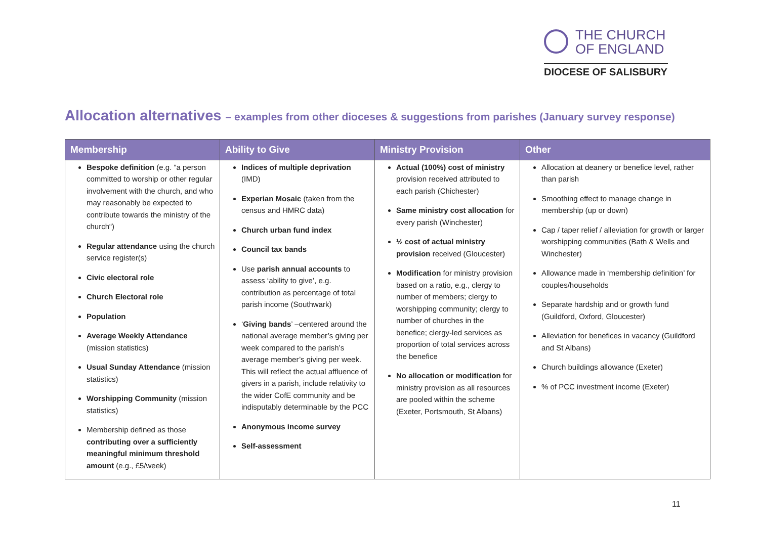THE CHURCH
OF ENGLAND
DIOCESE OF SALISBURY
Allocation alternatives – examples from other dioceses & suggestions from parishes (January survey response)
| Membership | Ability to Give | Ministry Provision | Other |
| --- | --- | --- | --- |
| Bespoke definition (e.g. “a person committed to worship or other regular involvement with the church, and who may reasonably be expected to contribute towards the ministry of the church“) Regular attendance using the church service register(s) Civic electoral role Church Electoral role Population Average Weekly Attendance (mission statistics) Usual Sunday Attendance (mission statistics) Worshipping Community (mission statistics) Membership defined as those contributing over a sufficiently meaningful minimum threshold amount (e.g., £5/week) | Indices of multiple deprivation (IMD) Experian Mosaic (taken from the census and HMRC data) Church urban fund index Council tax bands Use parish annual accounts to assess ‘ability to give’, e.g. contribution as percentage of total parish income (Southwark) ‘ Giving bands ’ –centered around the national average member’s giving per week compared to the parish’s average member’s giving per week. This will reflect the actual affluence of givers in a parish, include relativity to the wider CofE community and be indisputably determinable by the PCC Anonymous income survey Self-assessment | Actual (100%) cost of ministry provision received attributed to each parish (Chichester) Same ministry cost allocation for every parish (Winchester) ½ cost of actual ministry provision received (Gloucester) Modification for ministry provision based on a ratio, e.g., clergy to number of members; clergy to worshipping community; clergy to number of churches in the benefice; clergy-led services as proportion of total services across the benefice No allocation or modification for ministry provision as all resources are pooled within the scheme (Exeter, Portsmouth, St Albans) | Allocation at deanery or benefice level, rather than parish Smoothing effect to manage change in membership (up or down) Cap / taper relief / alleviation for growth or larger worshipping communities (Bath & Wells and Winchester) Allowance made in ‘membership definition’ for couples/households Separate hardship and or growth fund (Guildford, Oxford, Gloucester) Alleviation for benefices in vacancy (Guildford and St Albans) Church buildings allowance (Exeter) % of PCC investment income (Exeter) |
11